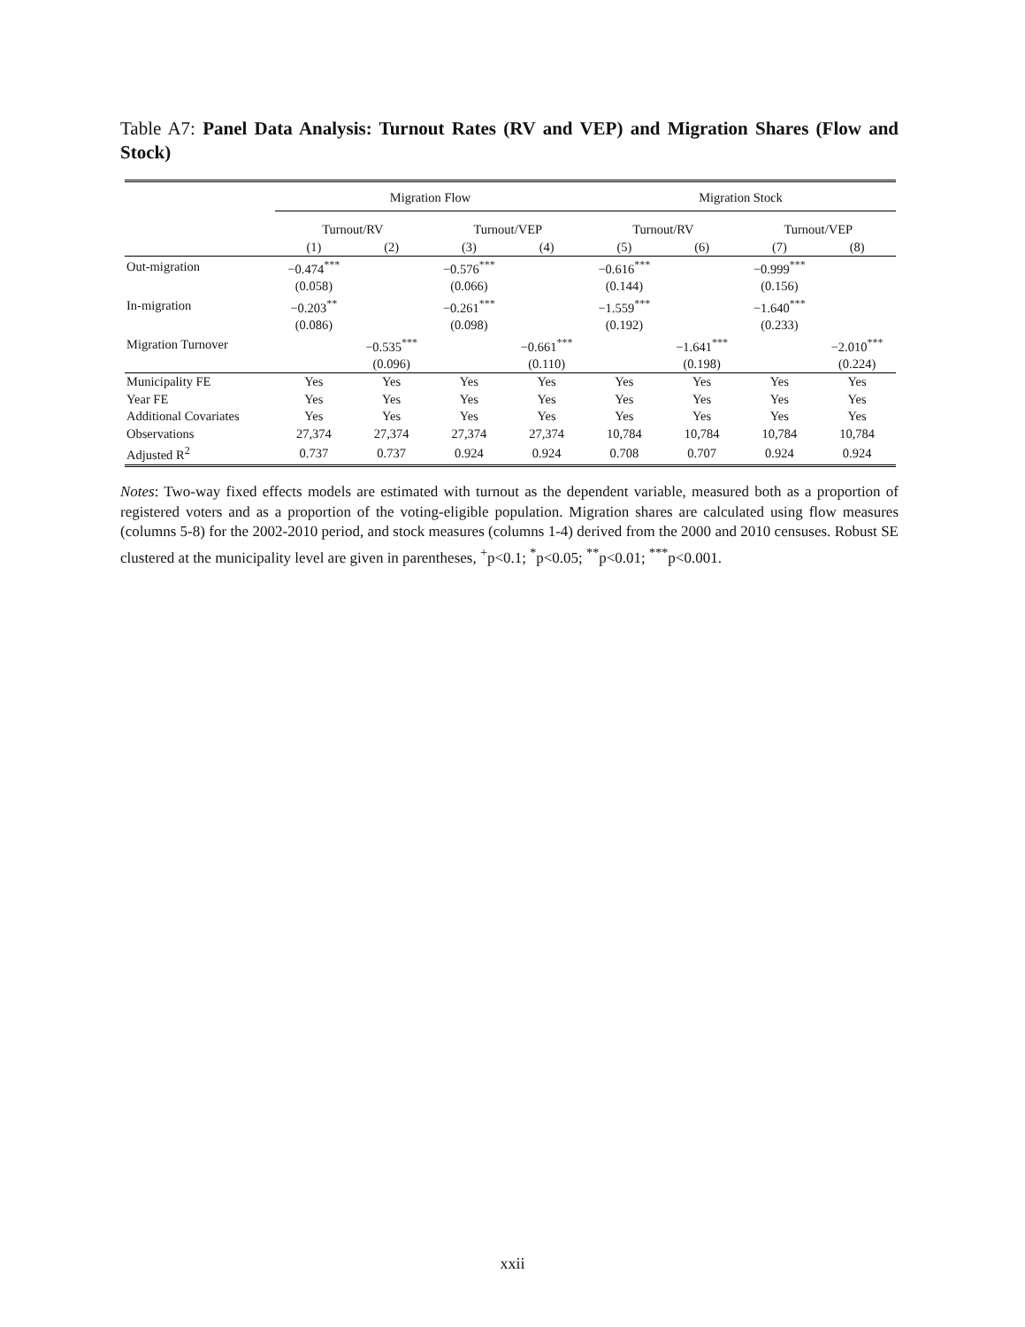Table A7: Panel Data Analysis: Turnout Rates (RV and VEP) and Migration Shares (Flow and Stock)
| | Migration Flow | | | | Migration Stock | | | |
| | Turnout/RV | | Turnout/VEP | | Turnout/RV | | Turnout/VEP | |
| | (1) | (2) | (3) | (4) | (5) | (6) | (7) | (8) |
| Out-migration | −0.474<sup>***</sup> | | −0.576<sup>***</sup> | | −0.616<sup>***</sup> | | −0.999<sup>***</sup> | |
| | (0.058) | | (0.066) | | (0.144) | | (0.156) | |
| In-migration | −0.203<sup>**</sup> | | −0.261<sup>***</sup> | | −1.559<sup>***</sup> | | −1.640<sup>***</sup> | |
| | (0.086) | | (0.098) | | (0.192) | | (0.233) | |
| Migration Turnover | | −0.535<sup>***</sup> | | −0.661<sup>***</sup> | | −1.641<sup>***</sup> | | −2.010<sup>***</sup> |
| | | (0.096) | | (0.110) | | (0.198) | | (0.224) |
| Municipality FE | Yes | Yes | Yes | Yes | Yes | Yes | Yes | Yes |
| Year FE | Yes | Yes | Yes | Yes | Yes | Yes | Yes | Yes |
| Additional Covariates | Yes | Yes | Yes | Yes | Yes | Yes | Yes | Yes |
| Observations | 27,374 | 27,374 | 27,374 | 27,374 | 10,784 | 10,784 | 10,784 | 10,784 |
| Adjusted R<sup>2</sup> | 0.737 | 0.737 | 0.924 | 0.924 | 0.708 | 0.707 | 0.924 | 0.924 |
Notes: Two-way fixed effects models are estimated with turnout as the dependent variable, measured both as a proportion of registered voters and as a proportion of the voting-eligible population. Migration shares are calculated using flow measures (columns 5-8) for the 2002-2010 period, and stock measures (columns 1-4) derived from the 2000 and 2010 censuses. Robust SE clustered at the municipality level are given in parentheses, <sup>+</sup>p<0.1; <sup>*</sup>p<0.05; <sup>**</sup>p<0.01; <sup>***</sup>p<0.001.
xxii